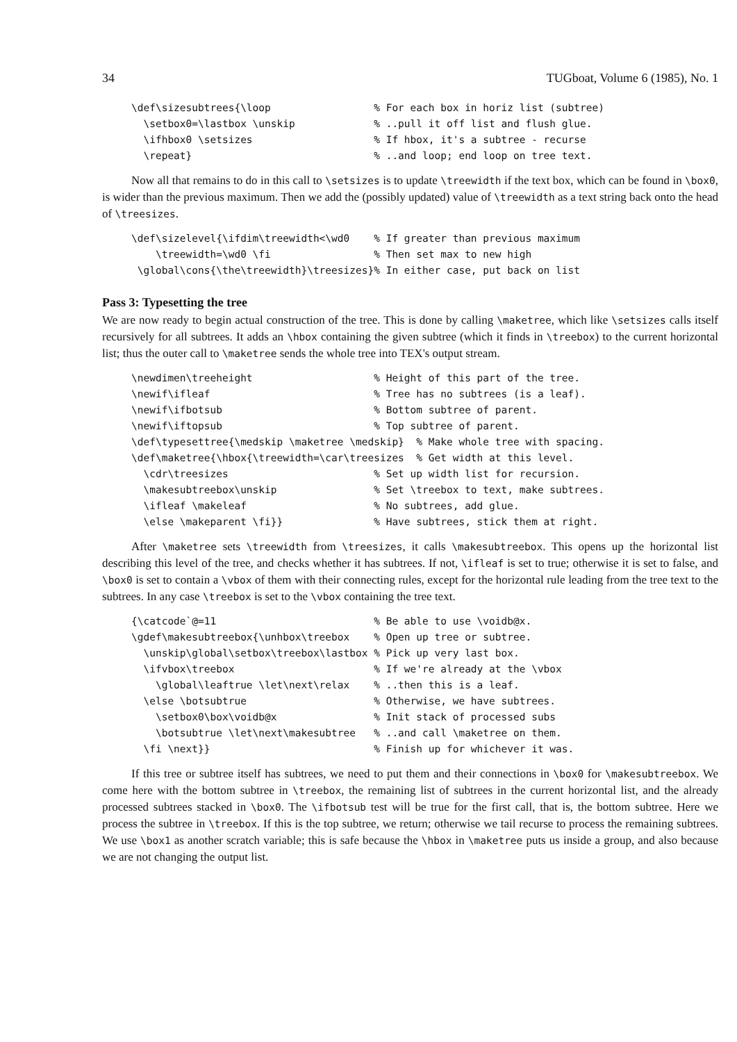34 TUGboat, Volume 6 (1985), No. 1
\def\sizesubtrees{\loop                 % For each box in horiz list (subtree)
  \setbox0=\lastbox \unskip             % ..pull it off list and flush glue.
  \ifhbox0 \setsizes                    % If hbox, it's a subtree - recurse
  \repeat}                              % ..and loop; end loop on tree text.
Now all that remains to do in this call to \setsizes is to update \treewidth if the text box, which can be found in \box0, is wider than the previous maximum. Then we add the (possibly updated) value of \treewidth as a text string back onto the head of \treesizes.
\def\sizelevel{\ifdim\treewidth<\wd0    % If greater than previous maximum
    \treewidth=\wd0 \fi                 % Then set max to new high
 \global\cons{\the\treewidth}\treesizes}% In either case, put back on list
Pass 3: Typesetting the tree
We are now ready to begin actual construction of the tree. This is done by calling \maketree, which like \setsizes calls itself recursively for all subtrees. It adds an \hbox containing the given subtree (which it finds in \treebox) to the current horizontal list; thus the outer call to \maketree sends the whole tree into TEX's output stream.
\newdimen\treeheight                    % Height of this part of the tree.
\newif\ifleaf                           % Tree has no subtrees (is a leaf).
\newif\ifbotsub                         % Bottom subtree of parent.
\newif\iftopsub                         % Top subtree of parent.
\def\typesettree{\medskip \maketree \medskip}  % Make whole tree with spacing.
\def\maketree{\hbox{\treewidth=\car\treesizes  % Get width at this level.
  \cdr\treesizes                        % Set up width list for recursion.
  \makesubtreebox\unskip                % Set \treebox to text, make subtrees.
  \ifleaf \makeleaf                     % No subtrees, add glue.
  \else \makeparent \fi}}               % Have subtrees, stick them at right.
After \maketree sets \treewidth from \treesizes, it calls \makesubtreebox. This opens up the horizontal list describing this level of the tree, and checks whether it has subtrees. If not, \ifleaf is set to true; otherwise it is set to false, and \box0 is set to contain a \vbox of them with their connecting rules, except for the horizontal rule leading from the tree text to the subtrees. In any case \treebox is set to the \vbox containing the tree text.
{\catcode`@=11                          % Be able to use \voidb@x.
\gdef\makesubtreebox{\unhbox\treebox    % Open up tree or subtree.
  \unskip\global\setbox\treebox\lastbox % Pick up very last box.
  \ifvbox\treebox                       % If we're already at the \vbox
    \global\leaftrue \let\next\relax    % ..then this is a leaf.
  \else \botsubtrue                     % Otherwise, we have subtrees.
    \setbox0\box\voidb@x                % Init stack of processed subs
    \botsubtrue \let\next\makesubtree   % ..and call \maketree on them.
  \fi \next}}                           % Finish up for whichever it was.
If this tree or subtree itself has subtrees, we need to put them and their connections in \box0 for \makesubtreebox. We come here with the bottom subtree in \treebox, the remaining list of subtrees in the current horizontal list, and the already processed subtrees stacked in \box0. The \ifbotsub test will be true for the first call, that is, the bottom subtree. Here we process the subtree in \treebox. If this is the top subtree, we return; otherwise we tail recurse to process the remaining subtrees. We use \box1 as another scratch variable; this is safe because the \hbox in \maketree puts us inside a group, and also because we are not changing the output list.